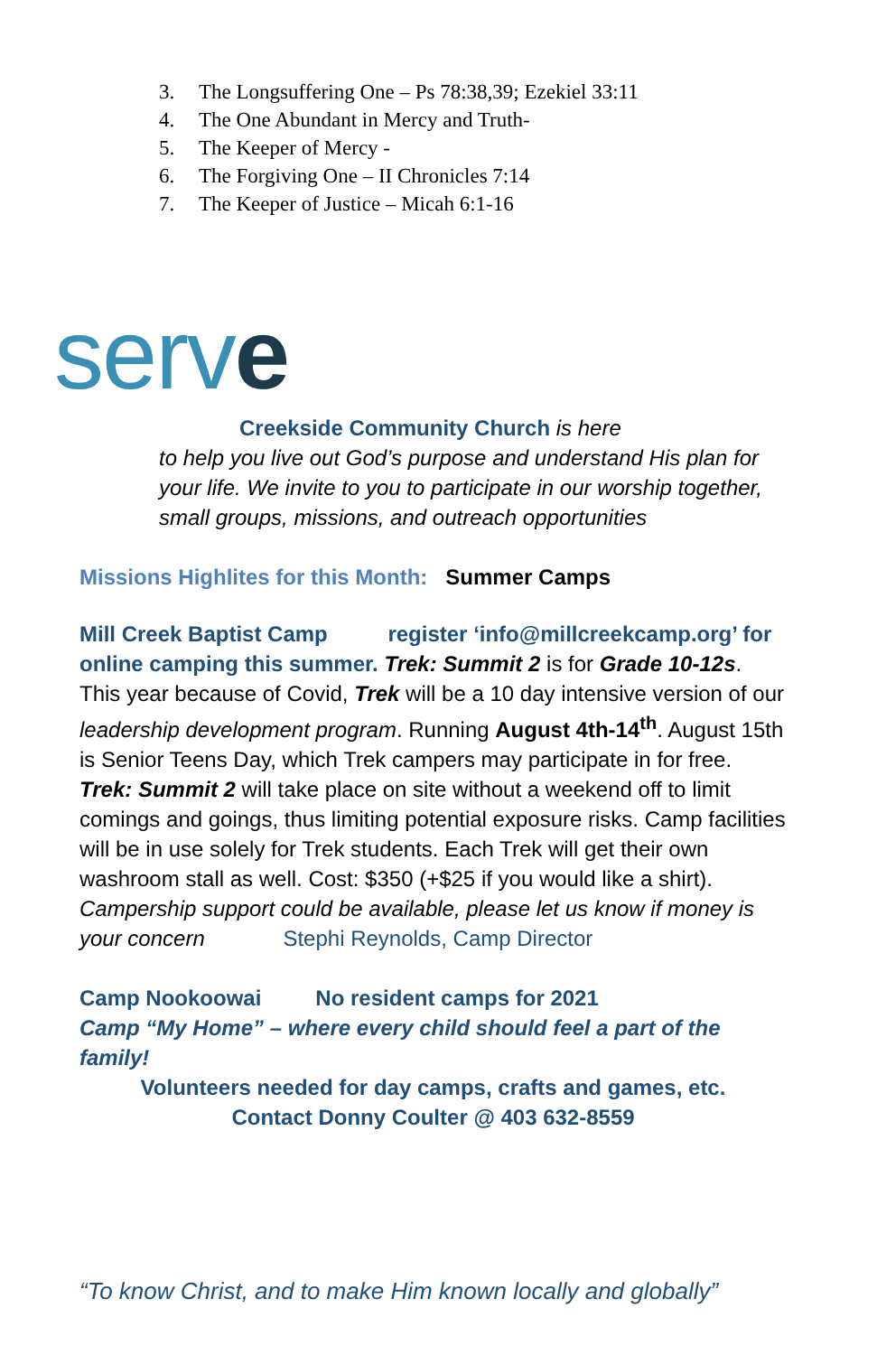3. The Longsuffering One – Ps 78:38,39; Ezekiel 33:11
4. The One Abundant in Mercy and Truth-
5. The Keeper of Mercy -
6. The Forgiving One – II Chronicles 7:14
7. The Keeper of Justice – Micah 6:1-16
serve
Creekside Community Church is here
to help you live out God’s purpose and understand His plan for your life. We invite to you to participate in our worship together, small groups, missions, and outreach opportunities
Missions Highlites for this Month: Summer Camps
Mill Creek Baptist Camp register ‘info@millcreekcamp.org’ for online camping this summer. Trek: Summit 2 is for Grade 10-12s. This year because of Covid, Trek will be a 10 day intensive version of our leadership development program. Running August 4th-14<sup>th</sup>. August 15th is Senior Teens Day, which Trek campers may participate in for free. Trek: Summit 2 will take place on site without a weekend off to limit comings and goings, thus limiting potential exposure risks. Camp facilities will be in use solely for Trek students. Each Trek will get their own washroom stall as well. Cost: $350 (+$25 if you would like a shirt). Campership support could be available, please let us know if money is your concern Stephi Reynolds, Camp Director
Camp Nookoowai No resident camps for 2021
Camp “My Home” – where every child should feel a part of the family!
Volunteers needed for day camps, crafts and games, etc.
Contact Donny Coulter @ 403 632-8559
“To know Christ, and to make Him known locally and globally”